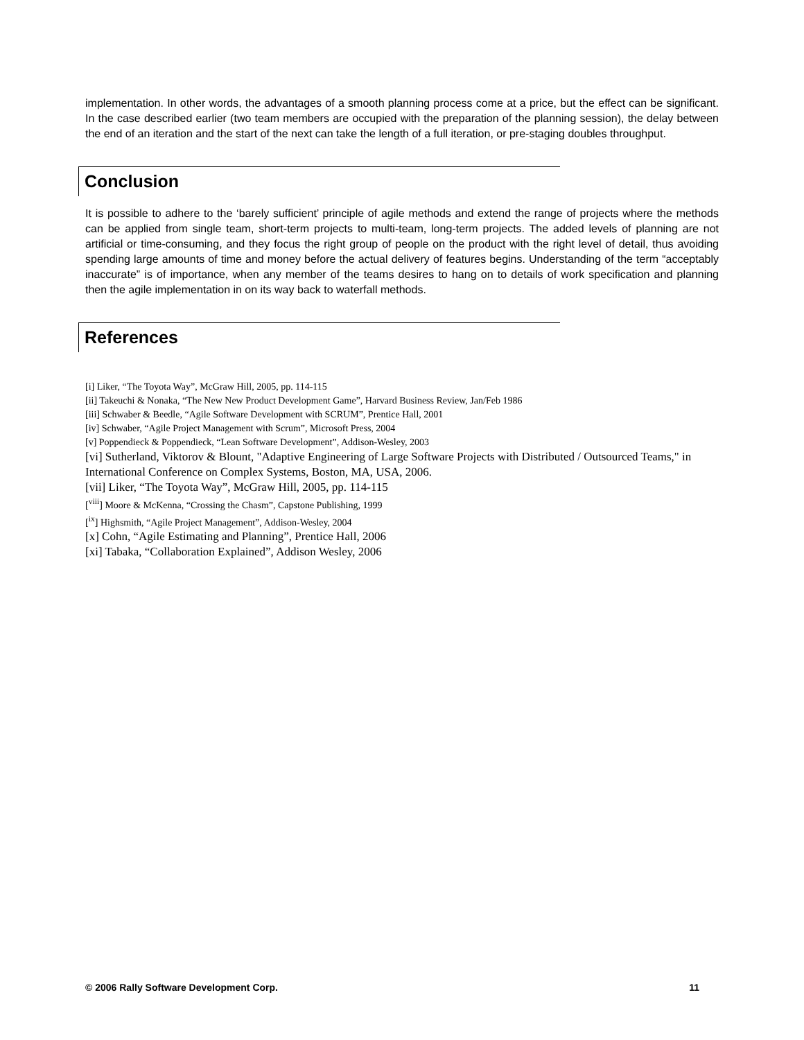implementation. In other words, the advantages of a smooth planning process come at a price, but the effect can be significant. In the case described earlier (two team members are occupied with the preparation of the planning session), the delay between the end of an iteration and the start of the next can take the length of a full iteration, or pre-staging doubles throughput.
Conclusion
It is possible to adhere to the ‘barely sufficient’ principle of agile methods and extend the range of projects where the methods can be applied from single team, short-term projects to multi-team, long-term projects. The added levels of planning are not artificial or time-consuming, and they focus the right group of people on the product with the right level of detail, thus avoiding spending large amounts of time and money before the actual delivery of features begins. Understanding of the term “acceptably inaccurate” is of importance, when any member of the teams desires to hang on to details of work specification and planning then the agile implementation in on its way back to waterfall methods.
References
[i] Liker, “The Toyota Way”, McGraw Hill, 2005, pp. 114-115
[ii] Takeuchi & Nonaka, “The New New Product Development Game”, Harvard Business Review, Jan/Feb 1986
[iii] Schwaber & Beedle, “Agile Software Development with SCRUM”, Prentice Hall, 2001
[iv] Schwaber, “Agile Project Management with Scrum”, Microsoft Press, 2004
[v] Poppendieck & Poppendieck, “Lean Software Development”, Addison-Wesley, 2003
[vi] Sutherland, Viktorov & Blount, "Adaptive Engineering of Large Software Projects with Distributed / Outsourced Teams," in International Conference on Complex Systems, Boston, MA, USA, 2006.
[vii] Liker, “The Toyota Way”, McGraw Hill, 2005, pp. 114-115
[<sup>viii</sup>] Moore & McKenna, “Crossing the Chasm”, Capstone Publishing, 1999
[<sup>ix</sup>] Highsmith, “Agile Project Management”, Addison-Wesley, 2004
[x] Cohn, “Agile Estimating and Planning”, Prentice Hall, 2006
[xi] Tabaka, “Collaboration Explained”, Addison Wesley, 2006
© 2006 Rally Software Development Corp. 11